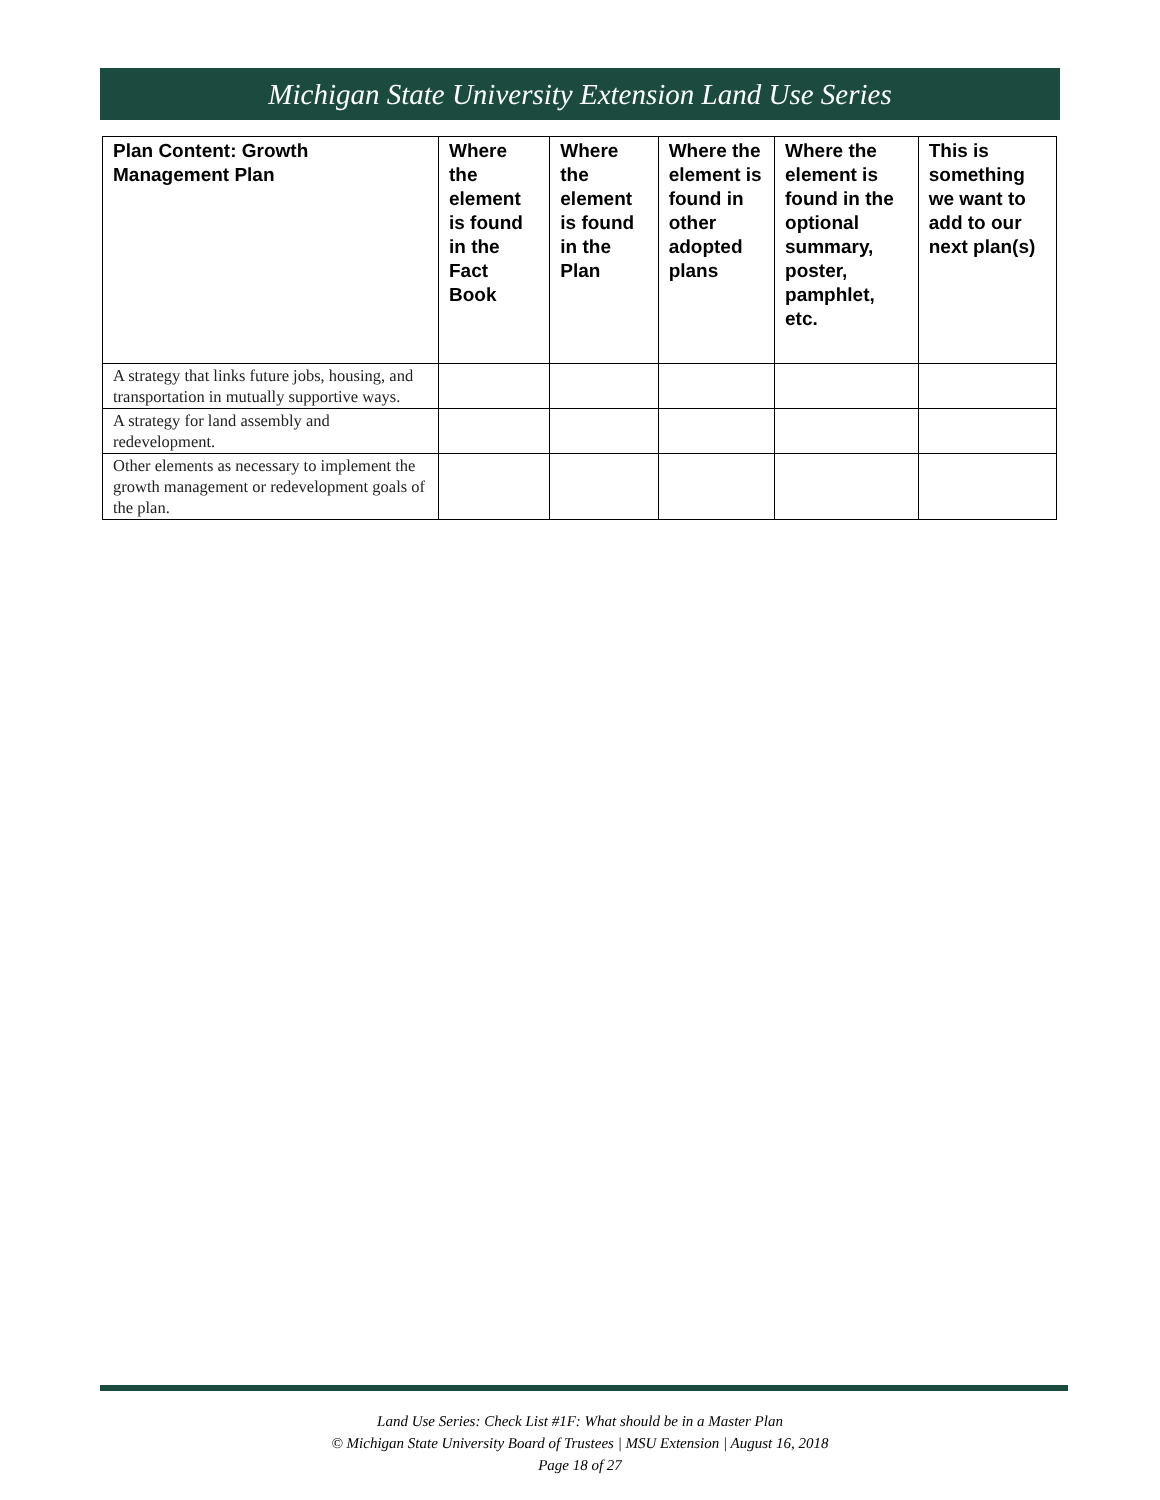Michigan State University Extension Land Use Series
| Plan Content: Growth Management Plan | Where the element is found in the Fact Book | Where the element is found in the Plan | Where the element is found in other adopted plans | Where the element is found in the optional summary, poster, pamphlet, etc. | This is something we want to add to our next plan(s) |
| --- | --- | --- | --- | --- | --- |
| A strategy that links future jobs, housing, and transportation in mutually supportive ways. | | | | | |
| A strategy for land assembly and redevelopment. | | | | | |
| Other elements as necessary to implement the growth management or redevelopment goals of the plan. | | | | | |
Land Use Series: Check List #1F: What should be in a Master Plan
© Michigan State University Board of Trustees | MSU Extension | August 16, 2018
Page 18 of 27